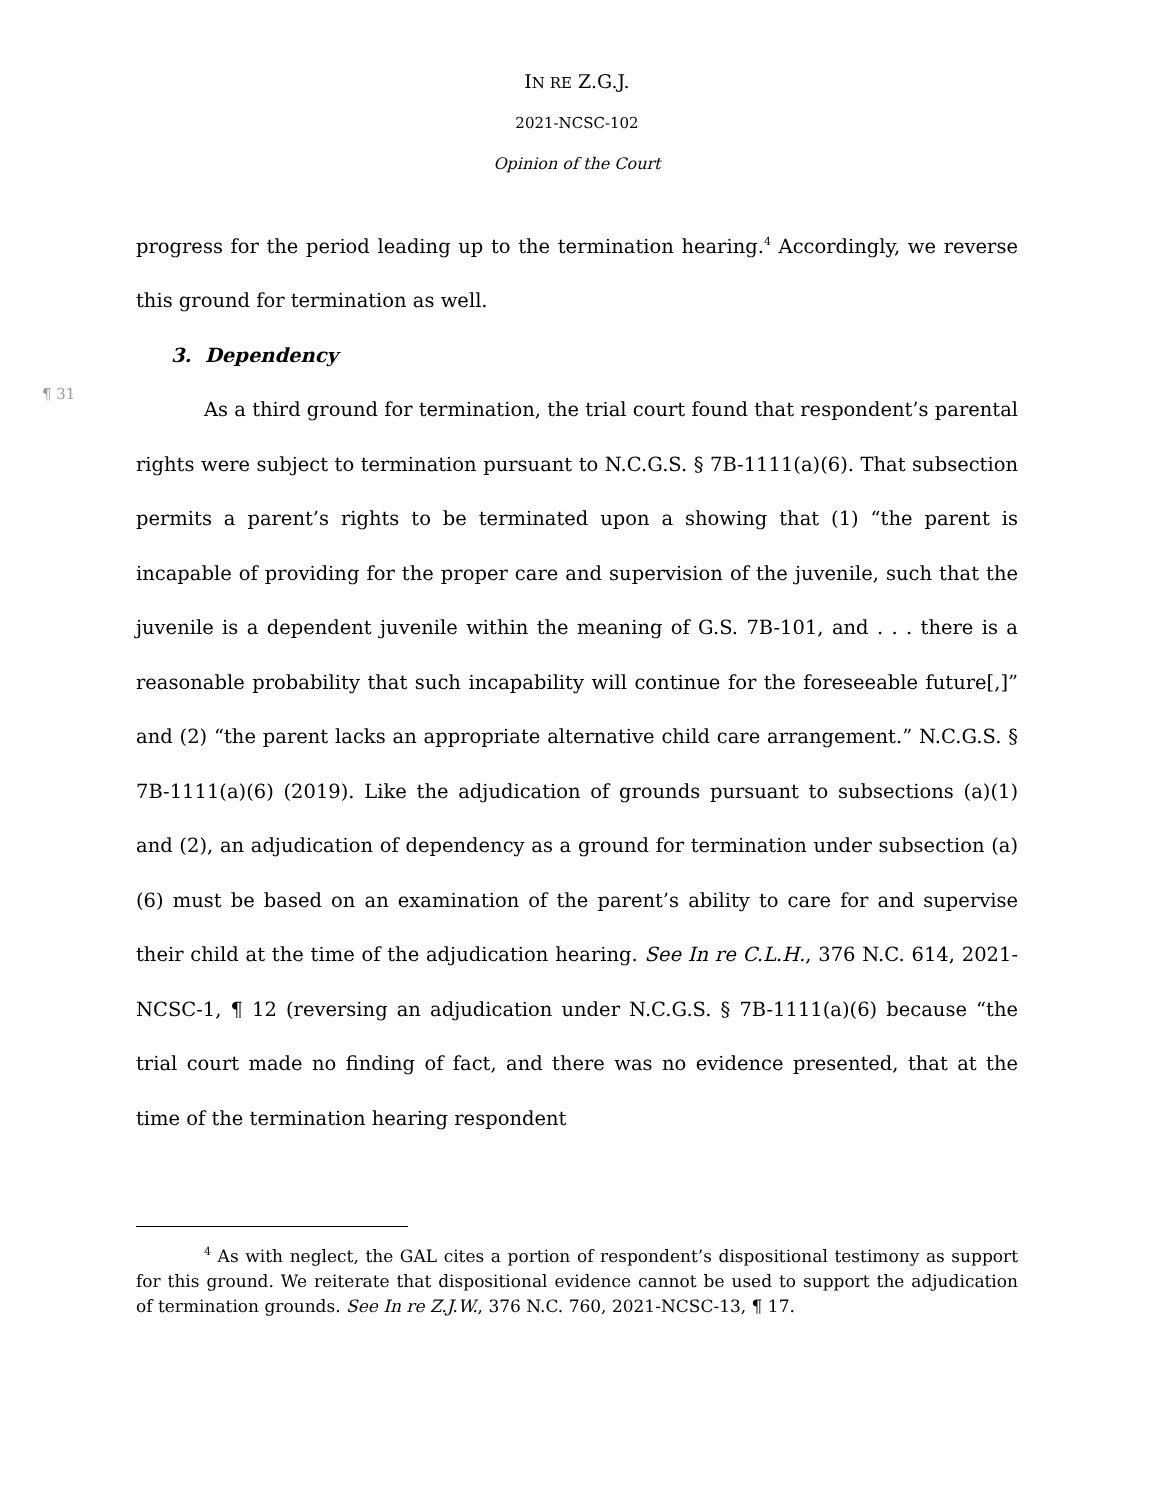IN RE Z.G.J.
2021-NCSC-102
Opinion of the Court
progress for the period leading up to the termination hearing.<sup>4</sup> Accordingly, we reverse this ground for termination as well.
3. Dependency
¶ 31
As a third ground for termination, the trial court found that respondent’s parental rights were subject to termination pursuant to N.C.G.S. § 7B-1111(a)(6). That subsection permits a parent’s rights to be terminated upon a showing that (1) “the parent is incapable of providing for the proper care and supervision of the juvenile, such that the juvenile is a dependent juvenile within the meaning of G.S. 7B-101, and . . . there is a reasonable probability that such incapability will continue for the foreseeable future[,]” and (2) “the parent lacks an appropriate alternative child care arrangement.” N.C.G.S. § 7B-1111(a)(6) (2019). Like the adjudication of grounds pursuant to subsections (a)(1) and (2), an adjudication of dependency as a ground for termination under subsection (a)(6) must be based on an examination of the parent’s ability to care for and supervise their child at the time of the adjudication hearing. See In re C.L.H., 376 N.C. 614, 2021-NCSC-1, ¶ 12 (reversing an adjudication under N.C.G.S. § 7B-1111(a)(6) because “the trial court made no finding of fact, and there was no evidence presented, that at the time of the termination hearing respondent
<sup>4</sup> As with neglect, the GAL cites a portion of respondent’s dispositional testimony as support for this ground. We reiterate that dispositional evidence cannot be used to support the adjudication of termination grounds. See In re Z.J.W., 376 N.C. 760, 2021-NCSC-13, ¶ 17.